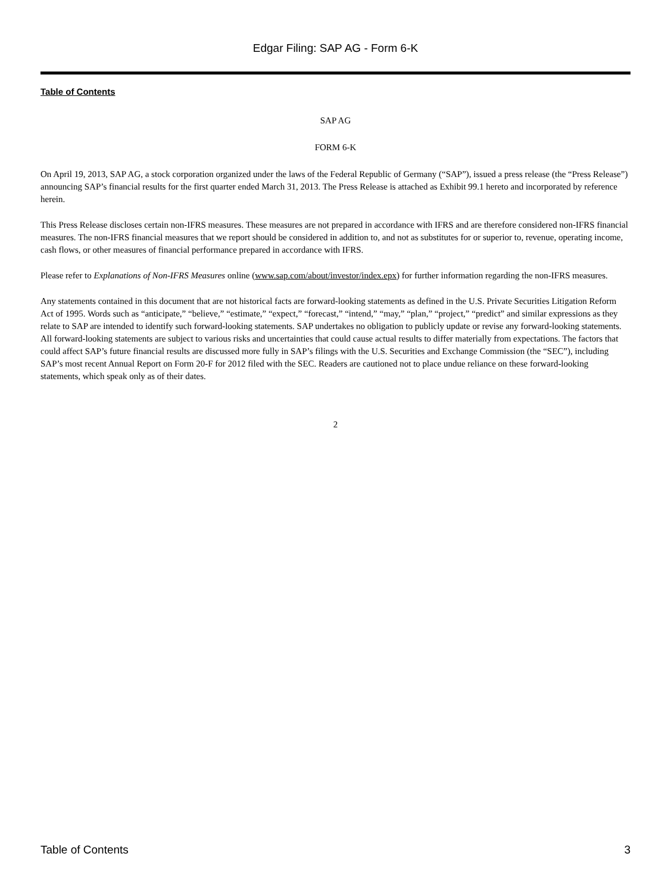Edgar Filing: SAP AG - Form 6-K
Table of Contents
SAP AG
FORM 6-K
On April 19, 2013, SAP AG, a stock corporation organized under the laws of the Federal Republic of Germany (“SAP”), issued a press release (the “Press Release”) announcing SAP’s financial results for the first quarter ended March 31, 2013. The Press Release is attached as Exhibit 99.1 hereto and incorporated by reference herein.
This Press Release discloses certain non-IFRS measures. These measures are not prepared in accordance with IFRS and are therefore considered non-IFRS financial measures. The non-IFRS financial measures that we report should be considered in addition to, and not as substitutes for or superior to, revenue, operating income, cash flows, or other measures of financial performance prepared in accordance with IFRS.
Please refer to Explanations of Non-IFRS Measures online (www.sap.com/about/investor/index.epx) for further information regarding the non-IFRS measures.
Any statements contained in this document that are not historical facts are forward-looking statements as defined in the U.S. Private Securities Litigation Reform Act of 1995. Words such as “anticipate,” “believe,” “estimate,” “expect,” “forecast,” “intend,” “may,” “plan,” “project,” “predict” and similar expressions as they relate to SAP are intended to identify such forward-looking statements. SAP undertakes no obligation to publicly update or revise any forward-looking statements. All forward-looking statements are subject to various risks and uncertainties that could cause actual results to differ materially from expectations. The factors that could affect SAP’s future financial results are discussed more fully in SAP’s filings with the U.S. Securities and Exchange Commission (the “SEC”), including SAP’s most recent Annual Report on Form 20-F for 2012 filed with the SEC. Readers are cautioned not to place undue reliance on these forward-looking statements, which speak only as of their dates.
2
Table of Contents 3